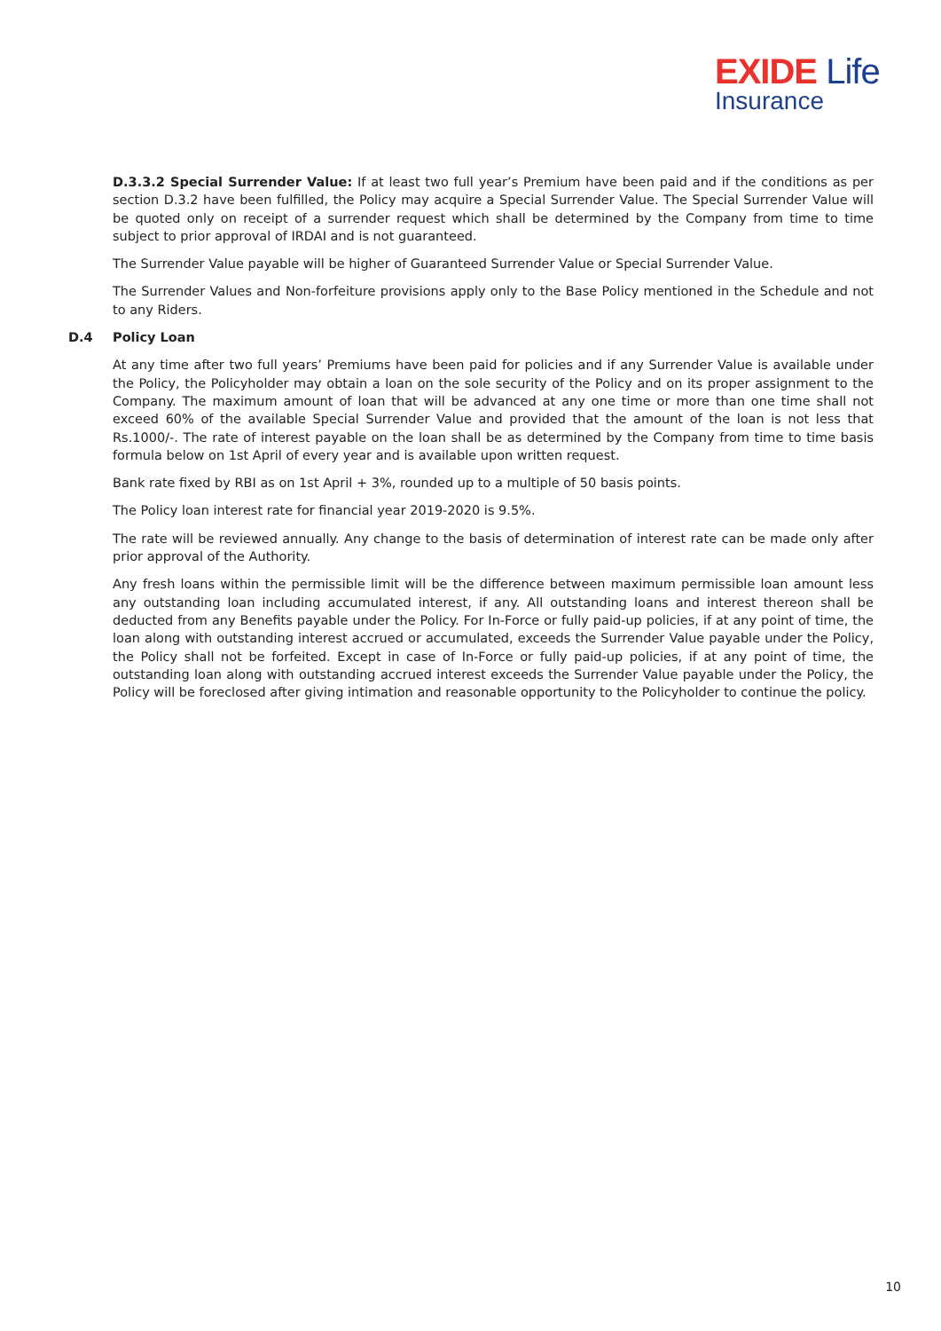EXIDE Life
Insurance
D.3.3.2 Special Surrender Value: If at least two full year’s Premium have been paid and if the conditions as per section D.3.2 have been fulfilled, the Policy may acquire a Special Surrender Value. The Special Surrender Value will be quoted only on receipt of a surrender request which shall be determined by the Company from time to time subject to prior approval of IRDAI and is not guaranteed.
The Surrender Value payable will be higher of Guaranteed Surrender Value or Special Surrender Value.
The Surrender Values and Non-forfeiture provisions apply only to the Base Policy mentioned in the Schedule and not to any Riders.
D.4 Policy Loan
At any time after two full years’ Premiums have been paid for policies and if any Surrender Value is available under the Policy, the Policyholder may obtain a loan on the sole security of the Policy and on its proper assignment to the Company. The maximum amount of loan that will be advanced at any one time or more than one time shall not exceed 60% of the available Special Surrender Value and provided that the amount of the loan is not less that Rs.1000/-. The rate of interest payable on the loan shall be as determined by the Company from time to time basis formula below on 1st April of every year and is available upon written request.
Bank rate fixed by RBI as on 1st April + 3%, rounded up to a multiple of 50 basis points.
The Policy loan interest rate for financial year 2019-2020 is 9.5%.
The rate will be reviewed annually. Any change to the basis of determination of interest rate can be made only after prior approval of the Authority.
Any fresh loans within the permissible limit will be the difference between maximum permissible loan amount less any outstanding loan including accumulated interest, if any. All outstanding loans and interest thereon shall be deducted from any Benefits payable under the Policy. For In-Force or fully paid-up policies, if at any point of time, the loan along with outstanding interest accrued or accumulated, exceeds the Surrender Value payable under the Policy, the Policy shall not be forfeited. Except in case of In-Force or fully paid-up policies, if at any point of time, the outstanding loan along with outstanding accrued interest exceeds the Surrender Value payable under the Policy, the Policy will be foreclosed after giving intimation and reasonable opportunity to the Policyholder to continue the policy.
10